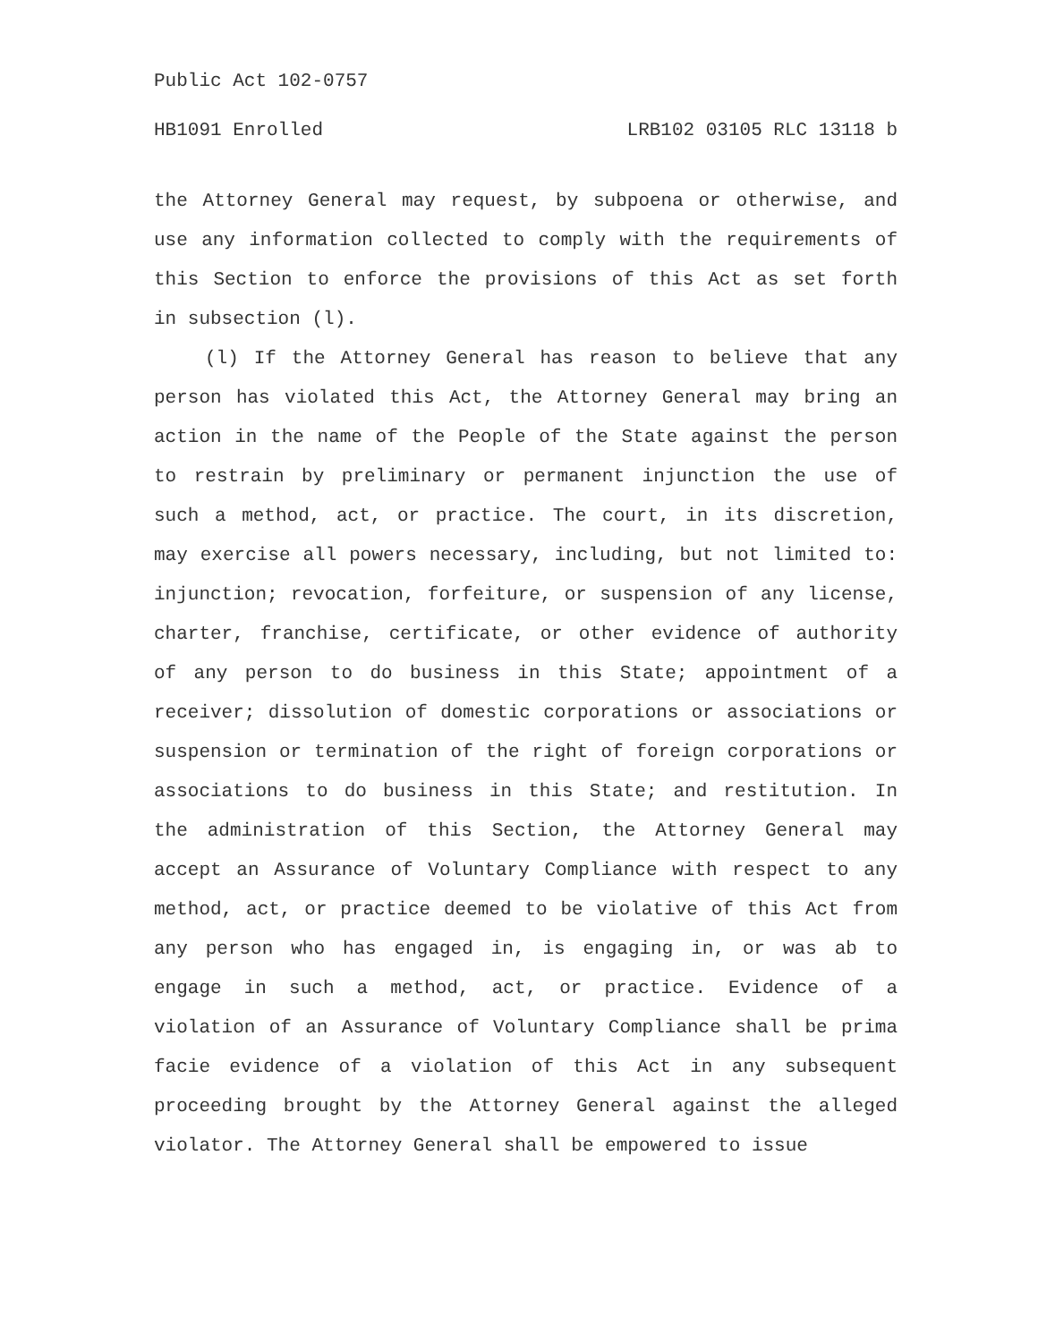Public Act 102-0757
HB1091 Enrolled LRB102 03105 RLC 13118 b
the Attorney General may request, by subpoena or otherwise, and use any information collected to comply with the requirements of this Section to enforce the provisions of this Act as set forth in subsection (l).
(l) If the Attorney General has reason to believe that any person has violated this Act, the Attorney General may bring an action in the name of the People of the State against the person to restrain by preliminary or permanent injunction the use of such a method, act, or practice. The court, in its discretion, may exercise all powers necessary, including, but not limited to: injunction; revocation, forfeiture, or suspension of any license, charter, franchise, certificate, or other evidence of authority of any person to do business in this State; appointment of a receiver; dissolution of domestic corporations or associations or suspension or termination of the right of foreign corporations or associations to do business in this State; and restitution. In the administration of this Section, the Attorney General may accept an Assurance of Voluntary Compliance with respect to any method, act, or practice deemed to be violative of this Act from any person who has engaged in, is engaging in, or was ab to engage in such a method, act, or practice. Evidence of a violation of an Assurance of Voluntary Compliance shall be prima facie evidence of a violation of this Act in any subsequent proceeding brought by the Attorney General against the alleged violator. The Attorney General shall be empowered to issue